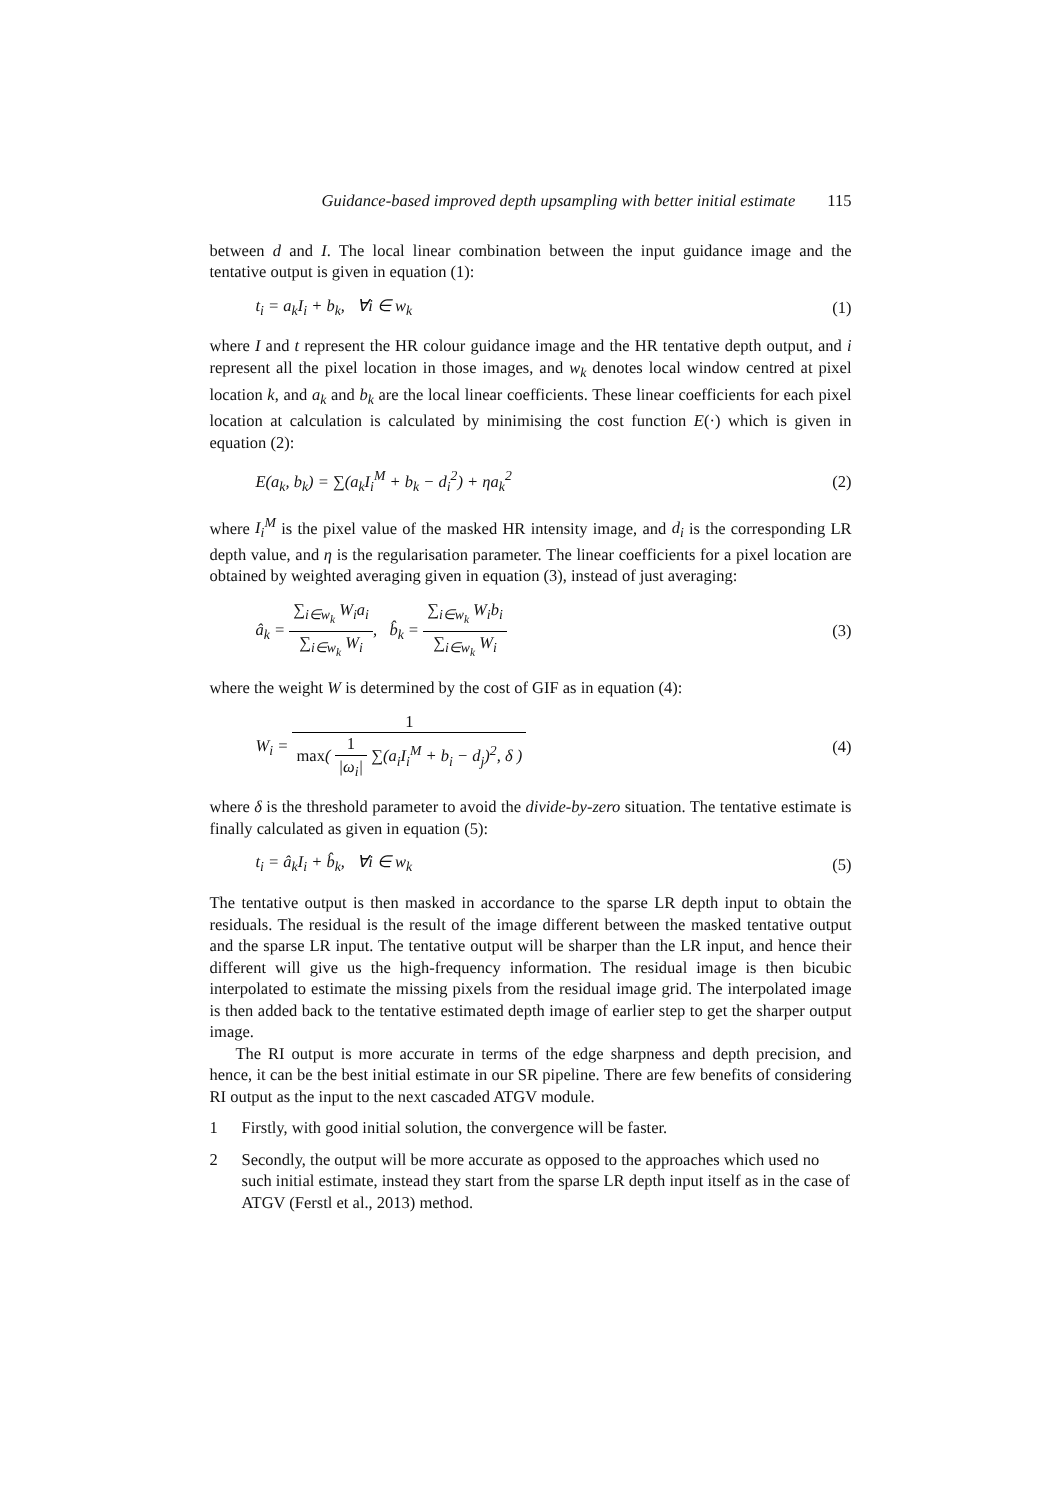Guidance-based improved depth upsampling with better initial estimate 115
between d and I. The local linear combination between the input guidance image and the tentative output is given in equation (1):
t<sub>i</sub> = a<sub>k</sub>I<sub>i</sub> + b<sub>k</sub>, ∀i ∈ w<sub>k</sub> (1)
where I and t represent the HR colour guidance image and the HR tentative depth output, and i represent all the pixel location in those images, and w<sub>k</sub> denotes local window centred at pixel location k, and a<sub>k</sub> and b<sub>k</sub> are the local linear coefficients. These linear coefficients for each pixel location at calculation is calculated by minimising the cost function E(·) which is given in equation (2):
E(a<sub>k</sub>, b<sub>k</sub>) = ∑(a<sub>k</sub>I<sub>i</sub><sup>M</sup> + b<sub>k</sub> − d<sub>i</sub><sup>2</sup>) + ηa<sub>k</sub><sup>2</sup> (2)
where I<sub>i</sub><sup>M</sup> is the pixel value of the masked HR intensity image, and d<sub>i</sub> is the corresponding LR depth value, and η is the regularisation parameter. The linear coefficients for a pixel location are obtained by weighted averaging given in equation (3), instead of just averaging:
â<sub>k</sub> = ∑<sub>i∈w<sub>k</sub></sub> W<sub>i</sub>a<sub>i</sub> ∑<sub>i∈w<sub>k</sub></sub> W<sub>i</sub>, b̂<sub>k</sub> = ∑<sub>i∈w<sub>k</sub></sub> W<sub>i</sub>b<sub>i</sub> ∑<sub>i∈w<sub>k</sub></sub> W<sub>i</sub> (3)
where the weight W is determined by the cost of GIF as in equation (4):
W<sub>i</sub> = 1 max( 1 |ω<sub>i</sub>| ∑(a<sub>i</sub>I<sub>i</sub><sup>M</sup> + b<sub>i</sub> − d<sub>j</sub>)<sup>2</sup>, δ ) (4)
where δ is the threshold parameter to avoid the divide-by-zero situation. The tentative estimate is finally calculated as given in equation (5):
t<sub>i</sub> = â<sub>k</sub>I<sub>i</sub> + b̂<sub>k</sub>, ∀i ∈ w<sub>k</sub> (5)
The tentative output is then masked in accordance to the sparse LR depth input to obtain the residuals. The residual is the result of the image different between the masked tentative output and the sparse LR input. The tentative output will be sharper than the LR input, and hence their different will give us the high-frequency information. The residual image is then bicubic interpolated to estimate the missing pixels from the residual image grid. The interpolated image is then added back to the tentative estimated depth image of earlier step to get the sharper output image.
The RI output is more accurate in terms of the edge sharpness and depth precision, and hence, it can be the best initial estimate in our SR pipeline. There are few benefits of considering RI output as the input to the next cascaded ATGV module.
1 Firstly, with good initial solution, the convergence will be faster.
2 Secondly, the output will be more accurate as opposed to the approaches which used no such initial estimate, instead they start from the sparse LR depth input itself as in the case of ATGV (Ferstl et al., 2013) method.